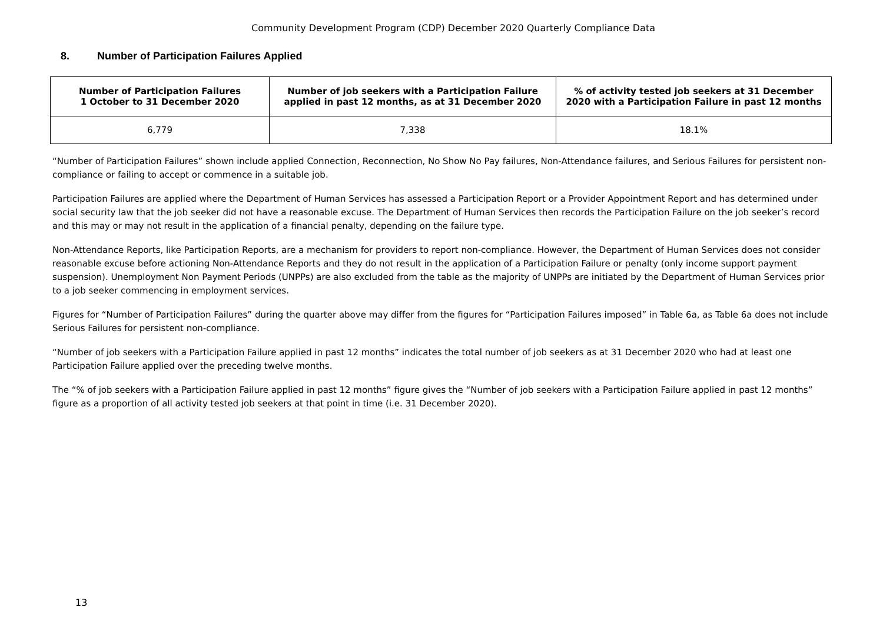Community Development Program (CDP) December 2020 Quarterly Compliance Data
8. Number of Participation Failures Applied
| Number of Participation Failures 1 October to 31 December 2020 | Number of job seekers with a Participation Failure applied in past 12 months, as at 31 December 2020 | % of activity tested job seekers at 31 December 2020 with a Participation Failure in past 12 months |
| --- | --- | --- |
| 6,779 | 7,338 | 18.1% |
“Number of Participation Failures” shown include applied Connection, Reconnection, No Show No Pay failures, Non-Attendance failures, and Serious Failures for persistent non-compliance or failing to accept or commence in a suitable job.
Participation Failures are applied where the Department of Human Services has assessed a Participation Report or a Provider Appointment Report and has determined under social security law that the job seeker did not have a reasonable excuse. The Department of Human Services then records the Participation Failure on the job seeker’s record and this may or may not result in the application of a financial penalty, depending on the failure type.
Non-Attendance Reports, like Participation Reports, are a mechanism for providers to report non-compliance. However, the Department of Human Services does not consider reasonable excuse before actioning Non-Attendance Reports and they do not result in the application of a Participation Failure or penalty (only income support payment suspension). Unemployment Non Payment Periods (UNPPs) are also excluded from the table as the majority of UNPPs are initiated by the Department of Human Services prior to a job seeker commencing in employment services.
Figures for “Number of Participation Failures” during the quarter above may differ from the figures for “Participation Failures imposed” in Table 6a, as Table 6a does not include Serious Failures for persistent non-compliance.
“Number of job seekers with a Participation Failure applied in past 12 months” indicates the total number of job seekers as at 31 December 2020 who had at least one Participation Failure applied over the preceding twelve months.
The “% of job seekers with a Participation Failure applied in past 12 months” figure gives the “Number of job seekers with a Participation Failure applied in past 12 months” figure as a proportion of all activity tested job seekers at that point in time (i.e. 31 December 2020).
13